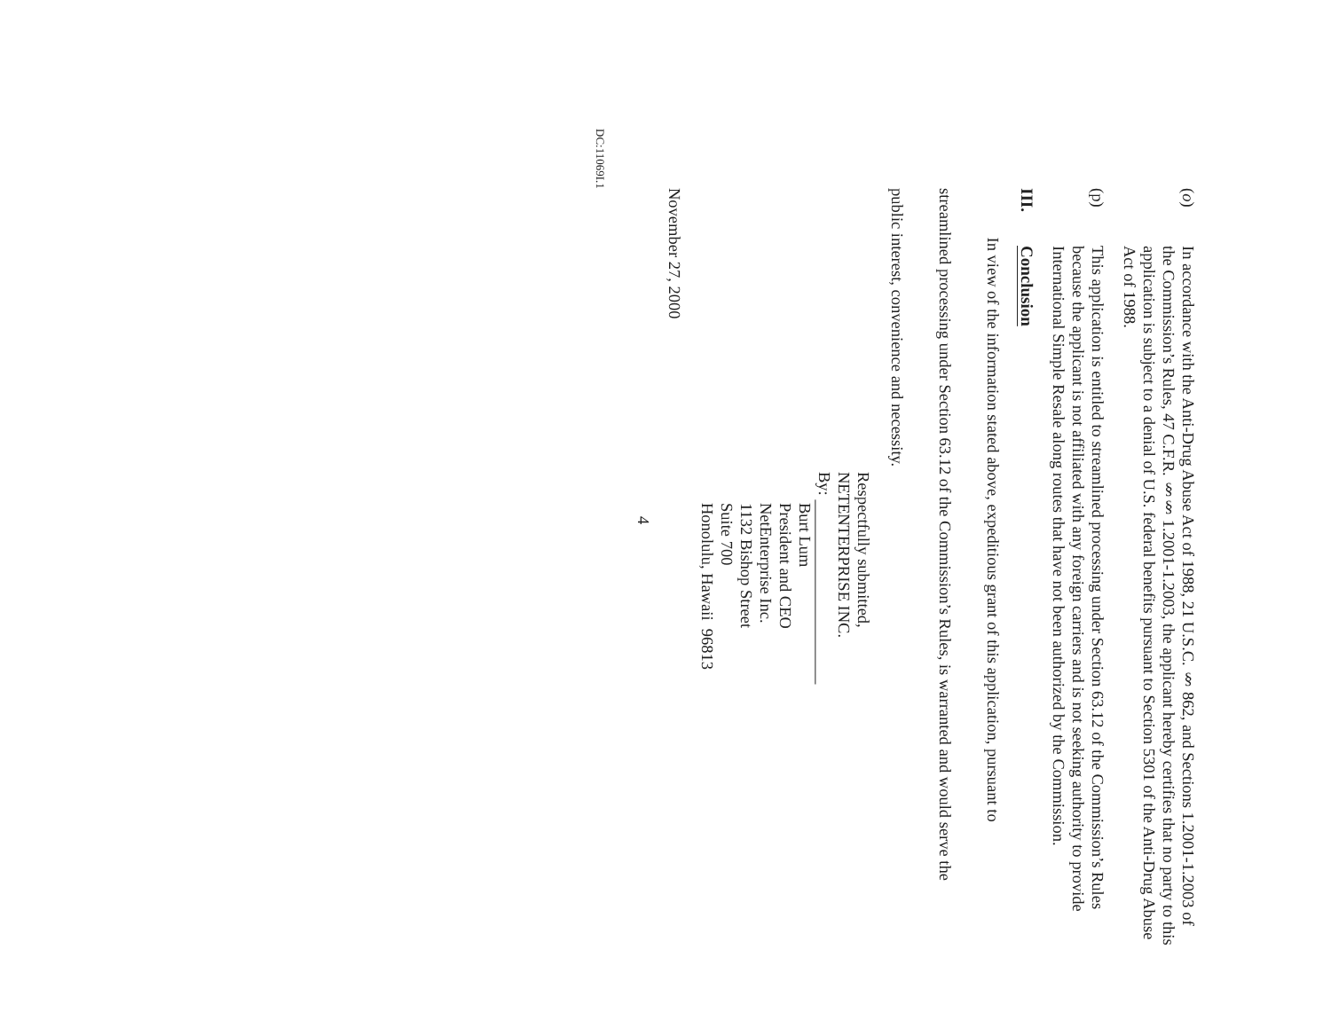(o)
In accordance with the Anti-Drug Abuse Act of 1988, 21 U.S.C. § 862, and Sections 1.2001-1.2003 of the Commission’s Rules, 47 C.F.R. §§ 1.2001-1.2003, the applicant hereby certifies that no party to this application is subject to a denial of U.S. federal benefits pursuant to Section 5301 of the Anti-Drug Abuse Act of 1988.
(p)
This application is entitled to streamlined processing under Section 63.12 of the Commission’s Rules because the applicant is not affiliated with any foreign carriers and is not seeking authority to provide International Simple Resale along routes that have not been authorized by the Commission.
III. Conclusion
In view of the information stated above, expeditious grant of this application, pursuant to streamlined processing under Section 63.12 of the Commission’s Rules, is warranted and would serve the public interest, convenience and necessity.
Respectfully submitted,
NETENTERPRISE INC.
By:
Burt Lum
President and CEO
NetEnterprise Inc.
1132 Bishop Street
Suite 700
Honolulu, Hawaii 96813
November 27, 2000
4
DC:11069I.1